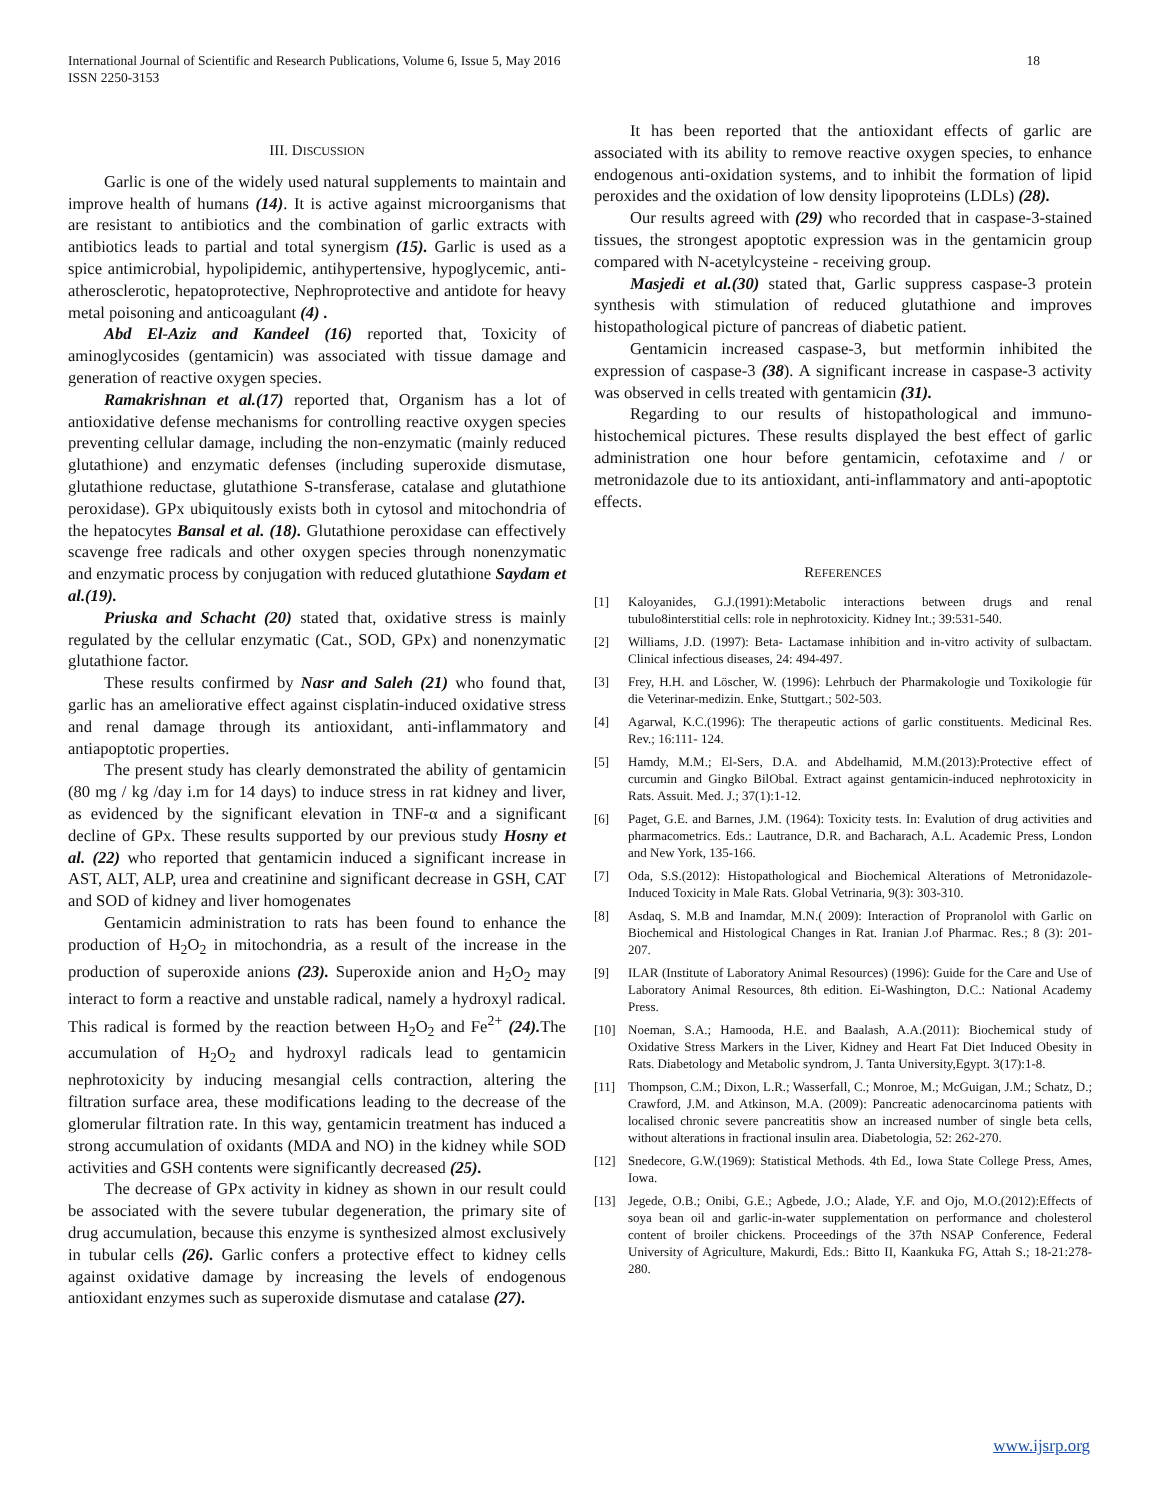International Journal of Scientific and Research Publications, Volume 6, Issue 5, May 2016
ISSN 2250-3153
18
III. DISCUSSION
Garlic is one of the widely used natural supplements to maintain and improve health of humans (14). It is active against microorganisms that are resistant to antibiotics and the combination of garlic extracts with antibiotics leads to partial and total synergism (15). Garlic is used as a spice antimicrobial, hypolipidemic, antihypertensive, hypoglycemic, anti-atherosclerotic, hepatoprotective, Nephroprotective and antidote for heavy metal poisoning and anticoagulant (4) .
Abd El-Aziz and Kandeel (16) reported that, Toxicity of aminoglycosides (gentamicin) was associated with tissue damage and generation of reactive oxygen species.
Ramakrishnan et al.(17) reported that, Organism has a lot of antioxidative defense mechanisms for controlling reactive oxygen species preventing cellular damage, including the non-enzymatic (mainly reduced glutathione) and enzymatic defenses (including superoxide dismutase, glutathione reductase, glutathione S-transferase, catalase and glutathione peroxidase). GPx ubiquitously exists both in cytosol and mitochondria of the hepatocytes Bansal et al. (18). Glutathione peroxidase can effectively scavenge free radicals and other oxygen species through nonenzymatic and enzymatic process by conjugation with reduced glutathione Saydam et al.(19).
Priuska and Schacht (20) stated that, oxidative stress is mainly regulated by the cellular enzymatic (Cat., SOD, GPx) and nonenzymatic glutathione factor.
These results confirmed by Nasr and Saleh (21) who found that, garlic has an ameliorative effect against cisplatin-induced oxidative stress and renal damage through its antioxidant, anti-inflammatory and antiapoptotic properties.
The present study has clearly demonstrated the ability of gentamicin (80 mg / kg /day i.m for 14 days) to induce stress in rat kidney and liver, as evidenced by the significant elevation in TNF-α and a significant decline of GPx. These results supported by our previous study Hosny et al. (22) who reported that gentamicin induced a significant increase in AST, ALT, ALP, urea and creatinine and significant decrease in GSH, CAT and SOD of kidney and liver homogenates
Gentamicin administration to rats has been found to enhance the production of H<sub>2</sub>O<sub>2</sub> in mitochondria, as a result of the increase in the production of superoxide anions (23). Superoxide anion and H<sub>2</sub>O<sub>2</sub> may interact to form a reactive and unstable radical, namely a hydroxyl radical. This radical is formed by the reaction between H<sub>2</sub>O<sub>2</sub> and Fe<sup>2+</sup> (24). The accumulation of H<sub>2</sub>O<sub>2</sub> and hydroxyl radicals lead to gentamicin nephrotoxicity by inducing mesangial cells contraction, altering the filtration surface area, these modifications leading to the decrease of the glomerular filtration rate. In this way, gentamicin treatment has induced a strong accumulation of oxidants (MDA and NO) in the kidney while SOD activities and GSH contents were significantly decreased (25).
The decrease of GPx activity in kidney as shown in our result could be associated with the severe tubular degeneration, the primary site of drug accumulation, because this enzyme is synthesized almost exclusively in tubular cells (26). Garlic confers a protective effect to kidney cells against oxidative damage by increasing the levels of endogenous antioxidant enzymes such as superoxide dismutase and catalase (27).
It has been reported that the antioxidant effects of garlic are associated with its ability to remove reactive oxygen species, to enhance endogenous anti-oxidation systems, and to inhibit the formation of lipid peroxides and the oxidation of low density lipoproteins (LDLs) (28).
Our results agreed with (29) who recorded that in caspase-3-stained tissues, the strongest apoptotic expression was in the gentamicin group compared with N-acetylcysteine - receiving group.
Masjedi et al.(30) stated that, Garlic suppress caspase-3 protein synthesis with stimulation of reduced glutathione and improves histopathological picture of pancreas of diabetic patient.
Gentamicin increased caspase-3, but metformin inhibited the expression of caspase-3 (38). A significant increase in caspase-3 activity was observed in cells treated with gentamicin (31).
Regarding to our results of histopathological and immuno-histochemical pictures. These results displayed the best effect of garlic administration one hour before gentamicin, cefotaxime and / or metronidazole due to its antioxidant, anti-inflammatory and anti-apoptotic effects.
REFERENCES
[1] Kaloyanides, G.J.(1991):Metabolic interactions between drugs and renal tubulo8interstitial cells: role in nephrotoxicity. Kidney Int.; 39:531-540.
[2] Williams, J.D. (1997): Beta- Lactamase inhibition and in-vitro activity of sulbactam. Clinical infectious diseases, 24: 494-497.
[3] Frey, H.H. and Löscher, W. (1996): Lehrbuch der Pharmakologie und Toxikologie für die Veterinar-medizin. Enke, Stuttgart.; 502-503.
[4] Agarwal, K.C.(1996): The therapeutic actions of garlic constituents. Medicinal Res. Rev.; 16:111- 124.
[5] Hamdy, M.M.; El-Sers, D.A. and Abdelhamid, M.M.(2013):Protective effect of curcumin and Gingko BilObal. Extract against gentamicin-induced nephrotoxicity in Rats. Assuit. Med. J.; 37(1):1-12.
[6] Paget, G.E. and Barnes, J.M. (1964): Toxicity tests. In: Evalution of drug activities and pharmacometrics. Eds.: Lautrance, D.R. and Bacharach, A.L. Academic Press, London and New York, 135-166.
[7] Oda, S.S.(2012): Histopathological and Biochemical Alterations of Metronidazole-Induced Toxicity in Male Rats. Global Vetrinaria, 9(3): 303-310.
[8] Asdaq, S. M.B and Inamdar, M.N.( 2009): Interaction of Propranolol with Garlic on Biochemical and Histological Changes in Rat. Iranian J.of Pharmac. Res.; 8 (3): 201-207.
[9] ILAR (Institute of Laboratory Animal Resources) (1996): Guide for the Care and Use of Laboratory Animal Resources, 8th edition. Ei-Washington, D.C.: National Academy Press.
[10] Noeman, S.A.; Hamooda, H.E. and Baalash, A.A.(2011): Biochemical study of Oxidative Stress Markers in the Liver, Kidney and Heart Fat Diet Induced Obesity in Rats. Diabetology and Metabolic syndrom, J. Tanta University,Egypt. 3(17):1-8.
[11] Thompson, C.M.; Dixon, L.R.; Wasserfall, C.; Monroe, M.; McGuigan, J.M.; Schatz, D.; Crawford, J.M. and Atkinson, M.A. (2009): Pancreatic adenocarcinoma patients with localised chronic severe pancreatitis show an increased number of single beta cells, without alterations in fractional insulin area. Diabetologia, 52: 262-270.
[12] Snedecore, G.W.(1969): Statistical Methods. 4th Ed., Iowa State College Press, Ames, Iowa.
[13] Jegede, O.B.; Onibi, G.E.; Agbede, J.O.; Alade, Y.F. and Ojo, M.O.(2012):Effects of soya bean oil and garlic-in-water supplementation on performance and cholesterol content of broiler chickens. Proceedings of the 37th NSAP Conference, Federal University of Agriculture, Makurdi, Eds.: Bitto II, Kaankuka FG, Attah S.; 18-21:278-280.
www.ijsrp.org